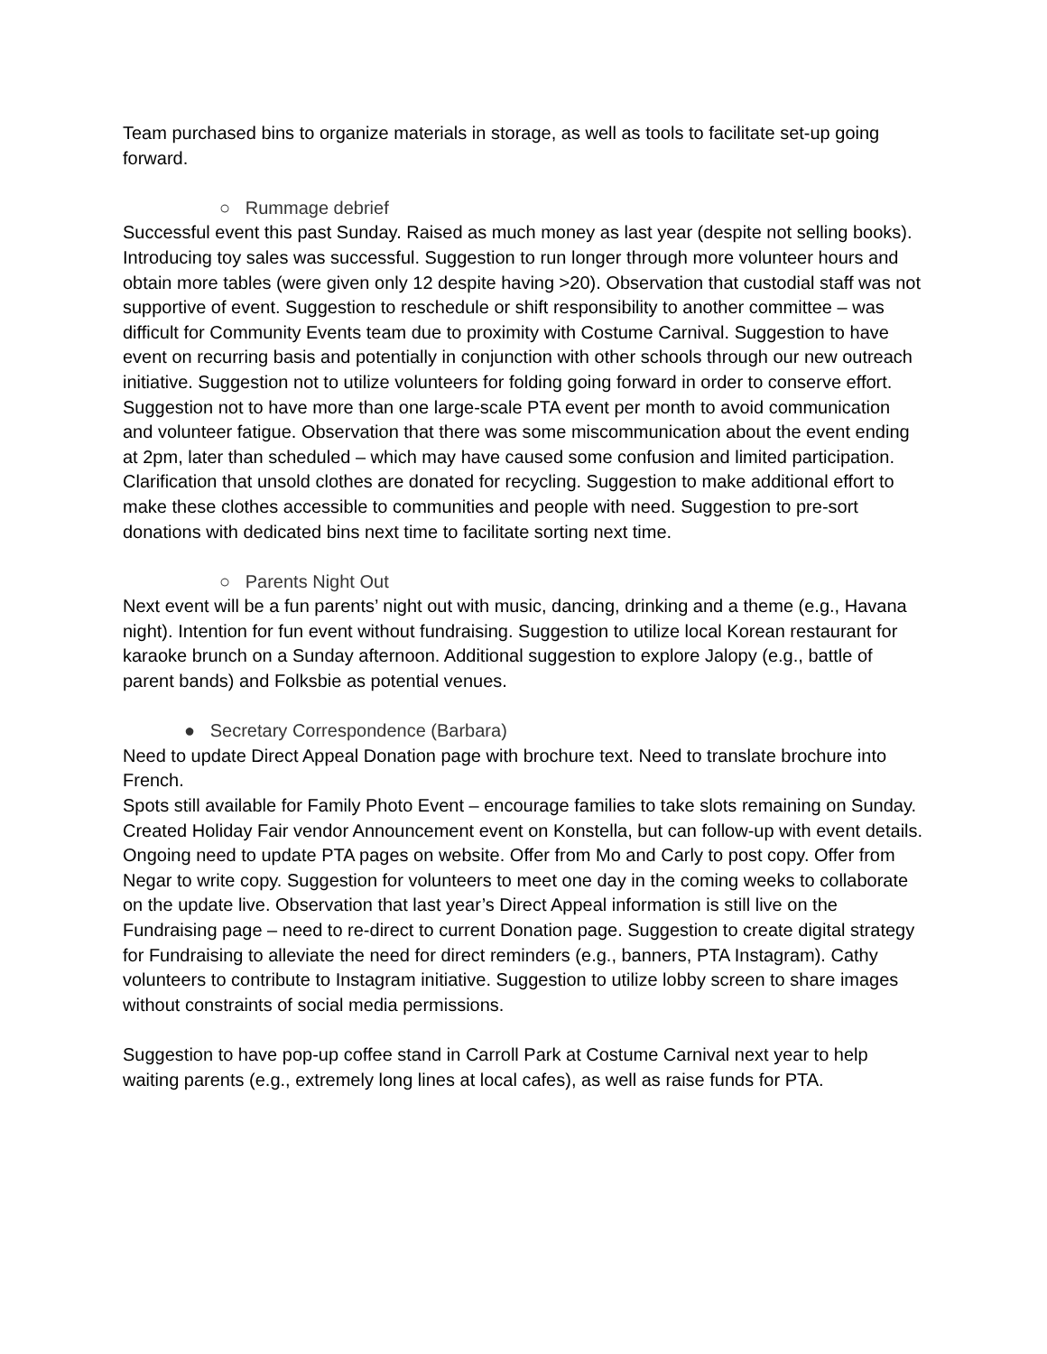Team purchased bins to organize materials in storage, as well as tools to facilitate set-up going forward.
○ Rummage debrief
Successful event this past Sunday. Raised as much money as last year (despite not selling books). Introducing toy sales was successful. Suggestion to run longer through more volunteer hours and obtain more tables (were given only 12 despite having >20). Observation that custodial staff was not supportive of event. Suggestion to reschedule or shift responsibility to another committee – was difficult for Community Events team due to proximity with Costume Carnival. Suggestion to have event on recurring basis and potentially in conjunction with other schools through our new outreach initiative. Suggestion not to utilize volunteers for folding going forward in order to conserve effort. Suggestion not to have more than one large-scale PTA event per month to avoid communication and volunteer fatigue. Observation that there was some miscommunication about the event ending at 2pm, later than scheduled – which may have caused some confusion and limited participation. Clarification that unsold clothes are donated for recycling. Suggestion to make additional effort to make these clothes accessible to communities and people with need. Suggestion to pre-sort donations with dedicated bins next time to facilitate sorting next time.
○ Parents Night Out
Next event will be a fun parents’ night out with music, dancing, drinking and a theme (e.g., Havana night). Intention for fun event without fundraising. Suggestion to utilize local Korean restaurant for karaoke brunch on a Sunday afternoon. Additional suggestion to explore Jalopy (e.g., battle of parent bands) and Folksbie as potential venues.
● Secretary Correspondence (Barbara)
Need to update Direct Appeal Donation page with brochure text. Need to translate brochure into French.
Spots still available for Family Photo Event – encourage families to take slots remaining on Sunday.
Created Holiday Fair vendor Announcement event on Konstella, but can follow-up with event details.
Ongoing need to update PTA pages on website. Offer from Mo and Carly to post copy. Offer from Negar to write copy. Suggestion for volunteers to meet one day in the coming weeks to collaborate on the update live. Observation that last year’s Direct Appeal information is still live on the Fundraising page – need to re-direct to current Donation page. Suggestion to create digital strategy for Fundraising to alleviate the need for direct reminders (e.g., banners, PTA Instagram). Cathy volunteers to contribute to Instagram initiative. Suggestion to utilize lobby screen to share images without constraints of social media permissions.
Suggestion to have pop-up coffee stand in Carroll Park at Costume Carnival next year to help waiting parents (e.g., extremely long lines at local cafes), as well as raise funds for PTA.